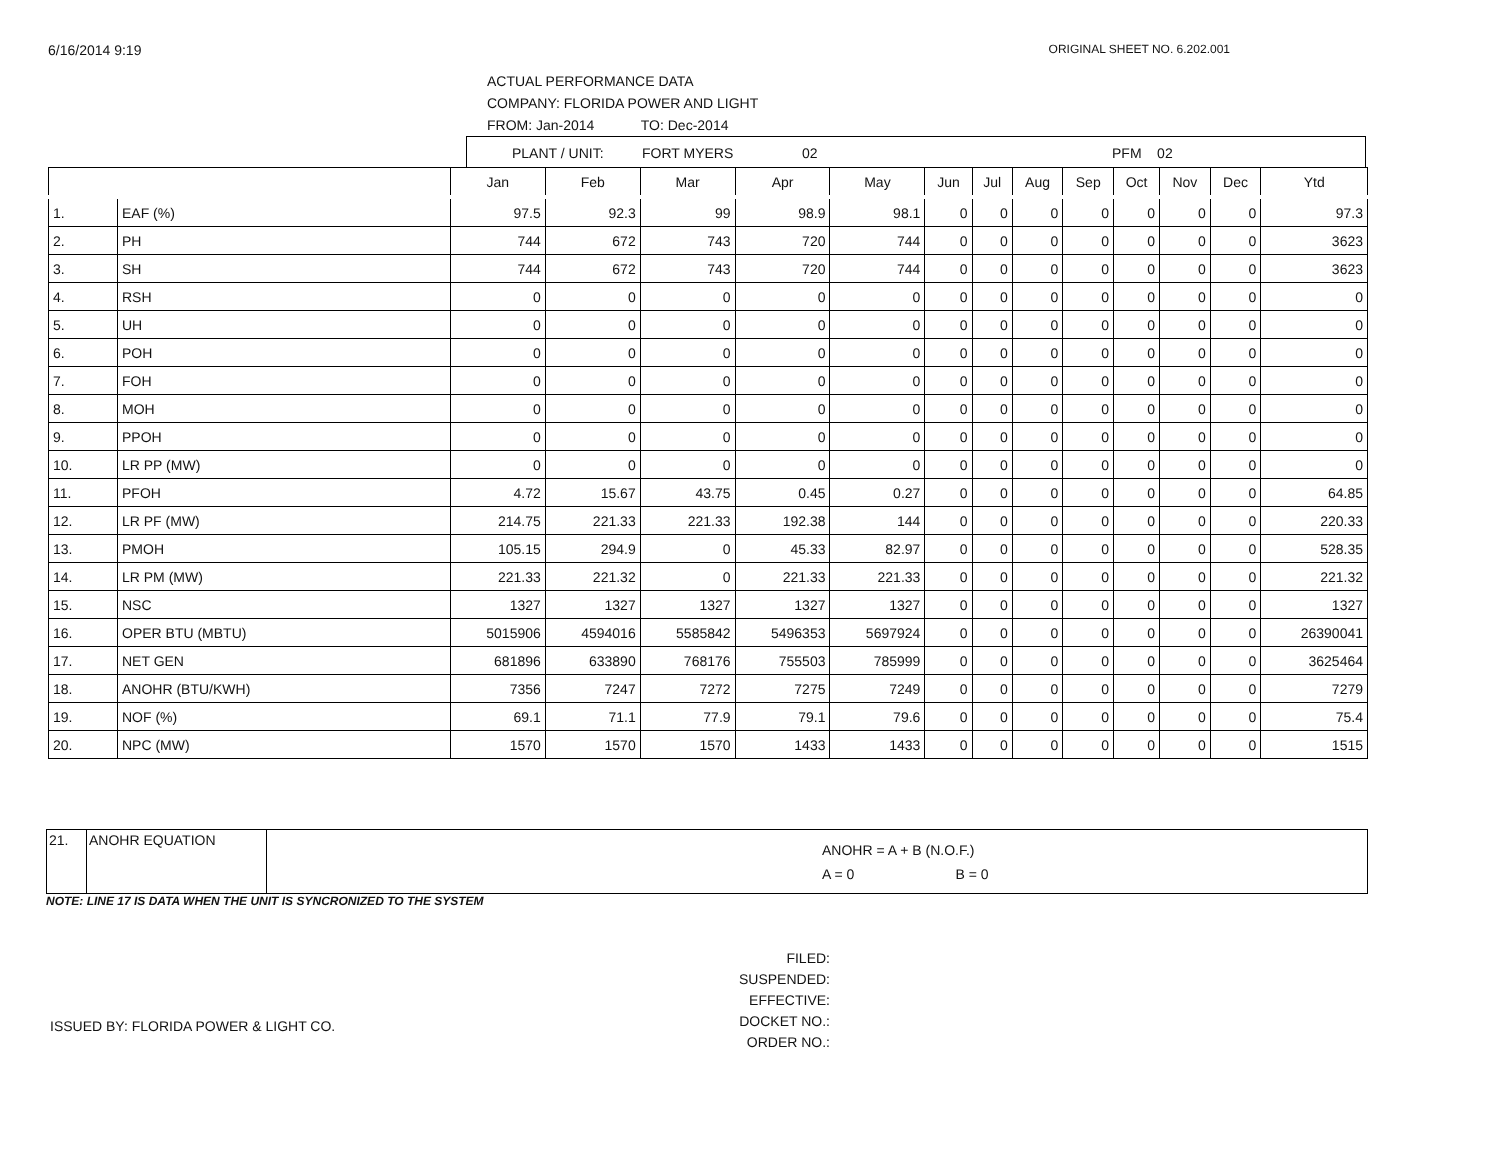6/16/2014 9:19 ORIGINAL SHEET NO. 6.202.001
ACTUAL PERFORMANCE DATA
COMPANY: FLORIDA POWER AND LIGHT
FROM: Jan-2014 TO: Dec-2014
PLANT / UNIT: FORT MYERS 02 PFM 02
| | | Jan | Feb | Mar | Apr | May | Jun | Jul | Aug | Sep | Oct | Nov | Dec | Ytd |
| --- | --- | --- | --- | --- | --- | --- | --- | --- | --- | --- | --- | --- | --- | --- |
| 1. | EAF (%) | 97.5 | 92.3 | 99 | 98.9 | 98.1 | 0 | 0 | 0 | 0 | 0 | 0 | 0 | 97.3 |
| 2. | PH | 744 | 672 | 743 | 720 | 744 | 0 | 0 | 0 | 0 | 0 | 0 | 0 | 3623 |
| 3. | SH | 744 | 672 | 743 | 720 | 744 | 0 | 0 | 0 | 0 | 0 | 0 | 0 | 3623 |
| 4. | RSH | 0 | 0 | 0 | 0 | 0 | 0 | 0 | 0 | 0 | 0 | 0 | 0 | 0 |
| 5. | UH | 0 | 0 | 0 | 0 | 0 | 0 | 0 | 0 | 0 | 0 | 0 | 0 | 0 |
| 6. | POH | 0 | 0 | 0 | 0 | 0 | 0 | 0 | 0 | 0 | 0 | 0 | 0 | 0 |
| 7. | FOH | 0 | 0 | 0 | 0 | 0 | 0 | 0 | 0 | 0 | 0 | 0 | 0 | 0 |
| 8. | MOH | 0 | 0 | 0 | 0 | 0 | 0 | 0 | 0 | 0 | 0 | 0 | 0 | 0 |
| 9. | PPOH | 0 | 0 | 0 | 0 | 0 | 0 | 0 | 0 | 0 | 0 | 0 | 0 | 0 |
| 10. | LR PP (MW) | 0 | 0 | 0 | 0 | 0 | 0 | 0 | 0 | 0 | 0 | 0 | 0 | 0 |
| 11. | PFOH | 4.72 | 15.67 | 43.75 | 0.45 | 0.27 | 0 | 0 | 0 | 0 | 0 | 0 | 0 | 64.85 |
| 12. | LR PF (MW) | 214.75 | 221.33 | 221.33 | 192.38 | 144 | 0 | 0 | 0 | 0 | 0 | 0 | 0 | 220.33 |
| 13. | PMOH | 105.15 | 294.9 | 0 | 45.33 | 82.97 | 0 | 0 | 0 | 0 | 0 | 0 | 0 | 528.35 |
| 14. | LR PM (MW) | 221.33 | 221.32 | 0 | 221.33 | 221.33 | 0 | 0 | 0 | 0 | 0 | 0 | 0 | 221.32 |
| 15. | NSC | 1327 | 1327 | 1327 | 1327 | 1327 | 0 | 0 | 0 | 0 | 0 | 0 | 0 | 1327 |
| 16. | OPER BTU (MBTU) | 5015906 | 4594016 | 5585842 | 5496353 | 5697924 | 0 | 0 | 0 | 0 | 0 | 0 | 0 | 26390041 |
| 17. | NET GEN | 681896 | 633890 | 768176 | 755503 | 785999 | 0 | 0 | 0 | 0 | 0 | 0 | 0 | 3625464 |
| 18. | ANOHR (BTU/KWH) | 7356 | 7247 | 7272 | 7275 | 7249 | 0 | 0 | 0 | 0 | 0 | 0 | 0 | 7279 |
| 19. | NOF (%) | 69.1 | 71.1 | 77.9 | 79.1 | 79.6 | 0 | 0 | 0 | 0 | 0 | 0 | 0 | 75.4 |
| 20. | NPC (MW) | 1570 | 1570 | 1570 | 1433 | 1433 | 0 | 0 | 0 | 0 | 0 | 0 | 0 | 1515 |
| 21. | ANOHR EQUATION | ANOHR = A + B (N.O.F.) A = 0 B = 0 |
NOTE: LINE 17 IS DATA WHEN THE UNIT IS SYNCRONIZED TO THE SYSTEM
ISSUED BY: FLORIDA POWER & LIGHT CO.
FILED:
SUSPENDED:
EFFECTIVE:
DOCKET NO.:
ORDER NO.: